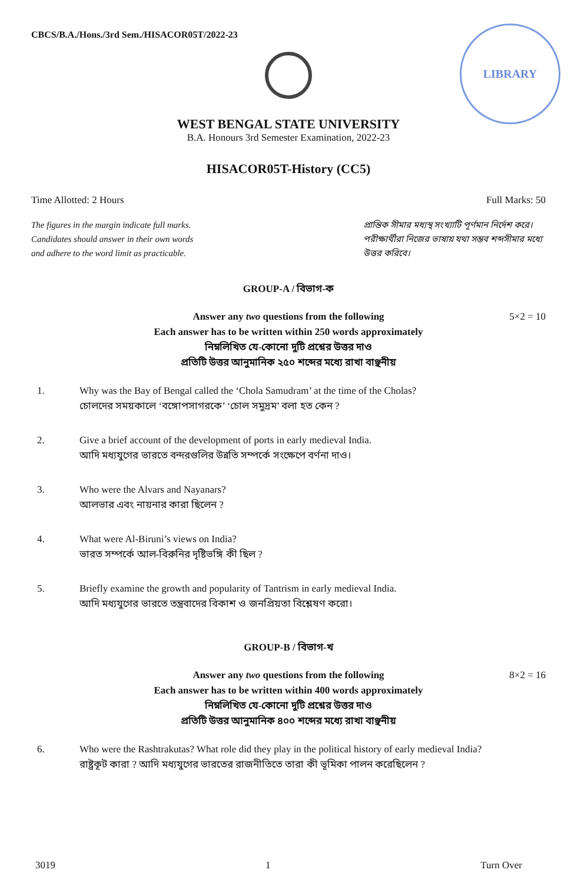CBCS/B.A./Hons./3rd Sem./HISACOR05T/2022-23
LIBRARY
WEST BENGAL STATE UNIVERSITY
B.A. Honours 3rd Semester Examination, 2022-23
HISACOR05T-History (CC5)
Time Allotted: 2 Hours Full Marks: 50
The figures in the margin indicate full marks.
Candidates should answer in their own words
and adhere to the word limit as practicable.
প্রান্তিক সীমার মধ্যস্থ সংখ্যাটি পূর্ণমান নির্দেশ করে। পরীক্ষার্থীরা নিজের ভাষায় যথা সম্ভব শব্দসীমার মধ্যে উত্তর করিবে।
GROUP-A / বিভাগ-ক
5×2 = 10 Answer any two questions from the following
Each answer has to be written within 250 words approximately
নিম্নলিখিত যে-কোনো দুটি প্রশ্নের উত্তর দাও
প্রতিটি উত্তর আনুমানিক ২৫০ শব্দের মধ্যে রাখা বাঞ্ছনীয়
1. Why was the Bay of Bengal called the ‘Chola Samudram’ at the time of the Cholas?
চোলদের সময়কালে ‘বঙ্গোপসাগরকে’ ‘চোল সমুদ্রম’ বলা হত কেন ?
2. Give a brief account of the development of ports in early medieval India.
আদি মধ্যযুগের ভারতে বন্দরগুলির উন্নতি সম্পর্কে সংক্ষেপে বর্ণনা দাও।
3. Who were the Alvars and Nayanars?
আলভার এবং নায়নার কারা ছিলেন ?
4. What were Al-Biruni’s views on India?
ভারত সম্পর্কে আল-বিরুনির দৃষ্টিভঙ্গি কী ছিল ?
5. Briefly examine the growth and popularity of Tantrism in early medieval India.
আদি মধ্যযুগের ভারতে তন্ত্রবাদের বিকাশ ও জনপ্রিয়তা বিশ্লেষণ করো।
GROUP-B / বিভাগ-খ
8×2 = 16 Answer any two questions from the following
Each answer has to be written within 400 words approximately
নিম্নলিখিত যে-কোনো দুটি প্রশ্নের উত্তর দাও
প্রতিটি উত্তর আনুমানিক ৪০০ শব্দের মধ্যে রাখা বাঞ্ছনীয়
6. Who were the Rashtrakutas? What role did they play in the political history of early medieval India?
রাষ্ট্রকূট কারা ? আদি মধ্যযুগের ভারতের রাজনীতিতে তারা কী ভূমিকা পালন করেছিলেন ?
3019 1 Turn Over